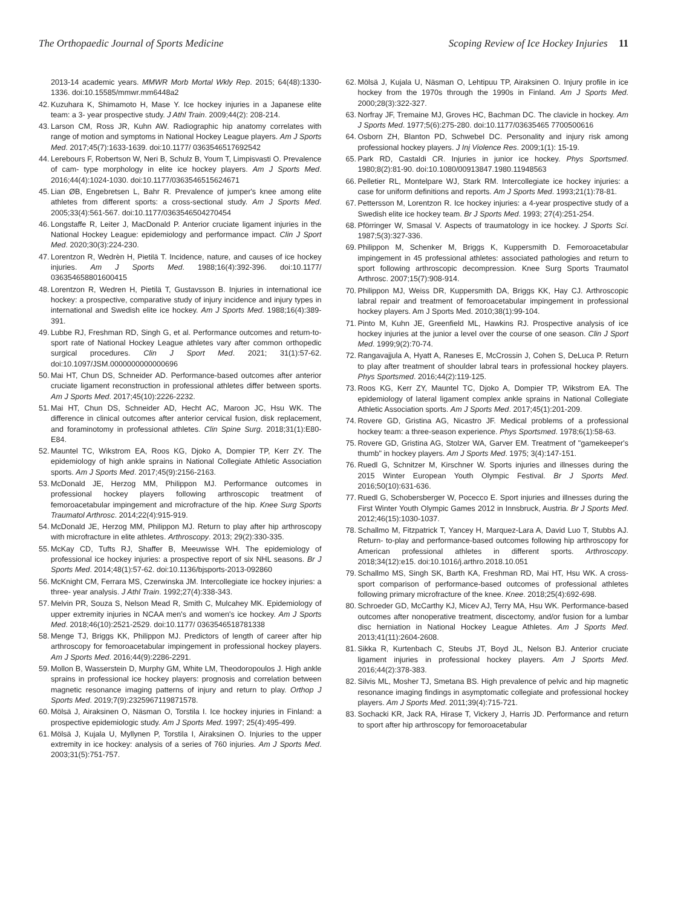The Orthopaedic Journal of Sports Medicine Scoping Review of Ice Hockey Injuries 11
2013-14 academic years. MMWR Morb Mortal Wkly Rep. 2015; 64(48):1330-1336. doi:10.15585/mmwr.mm6448a2
42. Kuzuhara K, Shimamoto H, Mase Y. Ice hockey injuries in a Japanese elite team: a 3- year prospective study. J Athl Train. 2009;44(2): 208-214.
43. Larson CM, Ross JR, Kuhn AW. Radiographic hip anatomy correlates with range of motion and symptoms in National Hockey League players. Am J Sports Med. 2017;45(7):1633-1639. doi:10.1177/ 0363546517692542
44. Lerebours F, Robertson W, Neri B, Schulz B, Youm T, Limpisvasti O. Prevalence of cam- type morphology in elite ice hockey players. Am J Sports Med. 2016;44(4):1024-1030. doi:10.1177/0363546515624671
45. Lian ØB, Engebretsen L, Bahr R. Prevalence of jumper's knee among elite athletes from different sports: a cross-sectional study. Am J Sports Med. 2005;33(4):561-567. doi:10.1177/0363546504270454
46. Longstaffe R, Leiter J, MacDonald P. Anterior cruciate ligament injuries in the National Hockey League: epidemiology and performance impact. Clin J Sport Med. 2020;30(3):224-230.
47. Lorentzon R, Wedrèn H, Pietilä T. Incidence, nature, and causes of ice hockey injuries. Am J Sports Med. 1988;16(4):392-396. doi:10.1177/ 036354658801600415
48. Lorentzon R, Wedren H, Pietilä T, Gustavsson B. Injuries in international ice hockey: a prospective, comparative study of injury incidence and injury types in international and Swedish elite ice hockey. Am J Sports Med. 1988;16(4):389-391.
49. Lubbe RJ, Freshman RD, Singh G, et al. Performance outcomes and return-to-sport rate of National Hockey League athletes vary after common orthopedic surgical procedures. Clin J Sport Med. 2021; 31(1):57-62. doi:10.1097/JSM.0000000000000696
50. Mai HT, Chun DS, Schneider AD. Performance-based outcomes after anterior cruciate ligament reconstruction in professional athletes differ between sports. Am J Sports Med. 2017;45(10):2226-2232.
51. Mai HT, Chun DS, Schneider AD, Hecht AC, Maroon JC, Hsu WK. The difference in clinical outcomes after anterior cervical fusion, disk replacement, and foraminotomy in professional athletes. Clin Spine Surg. 2018;31(1):E80-E84.
52. Mauntel TC, Wikstrom EA, Roos KG, Djoko A, Dompier TP, Kerr ZY. The epidemiology of high ankle sprains in National Collegiate Athletic Association sports. Am J Sports Med. 2017;45(9):2156-2163.
53. McDonald JE, Herzog MM, Philippon MJ. Performance outcomes in professional hockey players following arthroscopic treatment of femoroacetabular impingement and microfracture of the hip. Knee Surg Sports Traumatol Arthrosc. 2014;22(4):915-919.
54. McDonald JE, Herzog MM, Philippon MJ. Return to play after hip arthroscopy with microfracture in elite athletes. Arthroscopy. 2013; 29(2):330-335.
55. McKay CD, Tufts RJ, Shaffer B, Meeuwisse WH. The epidemiology of professional ice hockey injuries: a prospective report of six NHL seasons. Br J Sports Med. 2014;48(1):57-62. doi:10.1136/bjsports-2013-092860
56. McKnight CM, Ferrara MS, Czerwinska JM. Intercollegiate ice hockey injuries: a three- year analysis. J Athl Train. 1992;27(4):338-343.
57. Melvin PR, Souza S, Nelson Mead R, Smith C, Mulcahey MK. Epidemiology of upper extremity injuries in NCAA men's and women's ice hockey. Am J Sports Med. 2018;46(10):2521-2529. doi:10.1177/ 0363546518781338
58. Menge TJ, Briggs KK, Philippon MJ. Predictors of length of career after hip arthroscopy for femoroacetabular impingement in professional hockey players. Am J Sports Med. 2016;44(9):2286-2291.
59. Mollon B, Wasserstein D, Murphy GM, White LM, Theodoropoulos J. High ankle sprains in professional ice hockey players: prognosis and correlation between magnetic resonance imaging patterns of injury and return to play. Orthop J Sports Med. 2019;7(9):2325967119871578.
60. Mölsä J, Airaksinen O, Näsman O, Torstila I. Ice hockey injuries in Finland: a prospective epidemiologic study. Am J Sports Med. 1997; 25(4):495-499.
61. Mölsä J, Kujala U, Myllynen P, Torstila I, Airaksinen O. Injuries to the upper extremity in ice hockey: analysis of a series of 760 injuries. Am J Sports Med. 2003;31(5):751-757.
62. Mölsä J, Kujala U, Näsman O, Lehtipuu TP, Airaksinen O. Injury profile in ice hockey from the 1970s through the 1990s in Finland. Am J Sports Med. 2000;28(3):322-327.
63. Norfray JF, Tremaine MJ, Groves HC, Bachman DC. The clavicle in hockey. Am J Sports Med. 1977;5(6):275-280. doi:10.1177/03635465 7700500616
64. Osborn ZH, Blanton PD, Schwebel DC. Personality and injury risk among professional hockey players. J Inj Violence Res. 2009;1(1): 15-19.
65. Park RD, Castaldi CR. Injuries in junior ice hockey. Phys Sportsmed. 1980;8(2):81-90. doi:10.1080/00913847.1980.11948563
66. Pelletier RL, Montelpare WJ, Stark RM. Intercollegiate ice hockey injuries: a case for uniform definitions and reports. Am J Sports Med. 1993;21(1):78-81.
67. Pettersson M, Lorentzon R. Ice hockey injuries: a 4-year prospective study of a Swedish elite ice hockey team. Br J Sports Med. 1993; 27(4):251-254.
68. Pförringer W, Smasal V. Aspects of traumatology in ice hockey. J Sports Sci. 1987;5(3):327-336.
69. Philippon M, Schenker M, Briggs K, Kuppersmith D. Femoroacetabular impingement in 45 professional athletes: associated pathologies and return to sport following arthroscopic decompression. Knee Surg Sports Traumatol Arthrosc. 2007;15(7):908-914.
70. Philippon MJ, Weiss DR, Kuppersmith DA, Briggs KK, Hay CJ. Arthroscopic labral repair and treatment of femoroacetabular impingement in professional hockey players. Am J Sports Med. 2010;38(1):99-104.
71. Pinto M, Kuhn JE, Greenfield ML, Hawkins RJ. Prospective analysis of ice hockey injuries at the junior a level over the course of one season. Clin J Sport Med. 1999;9(2):70-74.
72. Rangavajjula A, Hyatt A, Raneses E, McCrossin J, Cohen S, DeLuca P. Return to play after treatment of shoulder labral tears in professional hockey players. Phys Sportsmed. 2016;44(2):119-125.
73. Roos KG, Kerr ZY, Mauntel TC, Djoko A, Dompier TP, Wikstrom EA. The epidemiology of lateral ligament complex ankle sprains in National Collegiate Athletic Association sports. Am J Sports Med. 2017;45(1):201-209.
74. Rovere GD, Gristina AG, Nicastro JF. Medical problems of a professional hockey team: a three-season experience. Phys Sportsmed. 1978;6(1):58-63.
75. Rovere GD, Gristina AG, Stolzer WA, Garver EM. Treatment of "gamekeeper's thumb" in hockey players. Am J Sports Med. 1975; 3(4):147-151.
76. Ruedl G, Schnitzer M, Kirschner W. Sports injuries and illnesses during the 2015 Winter European Youth Olympic Festival. Br J Sports Med. 2016;50(10):631-636.
77. Ruedl G, Schobersberger W, Pocecco E. Sport injuries and illnesses during the First Winter Youth Olympic Games 2012 in Innsbruck, Austria. Br J Sports Med. 2012;46(15):1030-1037.
78. Schallmo M, Fitzpatrick T, Yancey H, Marquez-Lara A, David Luo T, Stubbs AJ. Return- to-play and performance-based outcomes following hip arthroscopy for American professional athletes in different sports. Arthroscopy. 2018;34(12):e15. doi:10.1016/j.arthro.2018.10.051
79. Schallmo MS, Singh SK, Barth KA, Freshman RD, Mai HT, Hsu WK. A cross-sport comparison of performance-based outcomes of professional athletes following primary microfracture of the knee. Knee. 2018;25(4):692-698.
80. Schroeder GD, McCarthy KJ, Micev AJ, Terry MA, Hsu WK. Performance-based outcomes after nonoperative treatment, discectomy, and/or fusion for a lumbar disc herniation in National Hockey League Athletes. Am J Sports Med. 2013;41(11):2604-2608.
81. Sikka R, Kurtenbach C, Steubs JT, Boyd JL, Nelson BJ. Anterior cruciate ligament injuries in professional hockey players. Am J Sports Med. 2016;44(2):378-383.
82. Silvis ML, Mosher TJ, Smetana BS. High prevalence of pelvic and hip magnetic resonance imaging findings in asymptomatic collegiate and professional hockey players. Am J Sports Med. 2011;39(4):715-721.
83. Sochacki KR, Jack RA, Hirase T, Vickery J, Harris JD. Performance and return to sport after hip arthroscopy for femoroacetabular